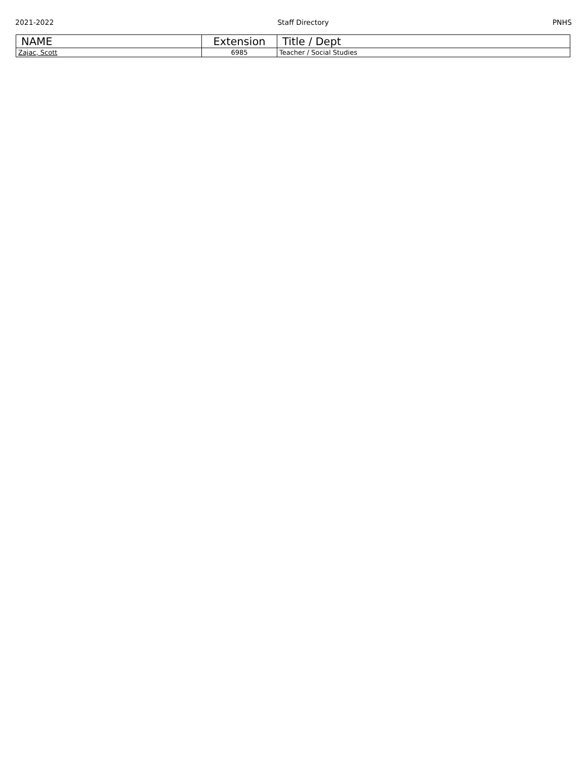2021-2022 Staff Directory PNHS
| NAME | Extension | Title / Dept |
| --- | --- | --- |
| Zajac, Scott | 6985 | Teacher / Social Studies |